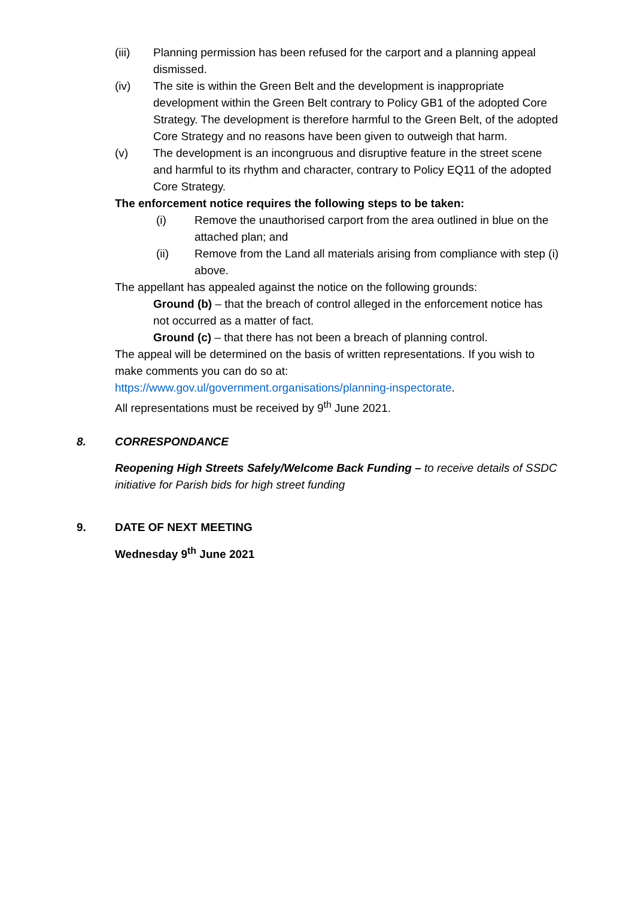(iii) Planning permission has been refused for the carport and a planning appeal dismissed.
(iv) The site is within the Green Belt and the development is inappropriate development within the Green Belt contrary to Policy GB1 of the adopted Core Strategy. The development is therefore harmful to the Green Belt, of the adopted Core Strategy and no reasons have been given to outweigh that harm.
(v) The development is an incongruous and disruptive feature in the street scene and harmful to its rhythm and character, contrary to Policy EQ11 of the adopted Core Strategy.
The enforcement notice requires the following steps to be taken:
(i) Remove the unauthorised carport from the area outlined in blue on the attached plan; and
(ii) Remove from the Land all materials arising from compliance with step (i) above.
The appellant has appealed against the notice on the following grounds:
Ground (b) – that the breach of control alleged in the enforcement notice has not occurred as a matter of fact.
Ground (c) – that there has not been a breach of planning control.
The appeal will be determined on the basis of written representations. If you wish to make comments you can do so at:
https://www.gov.ul/government.organisations/planning-inspectorate.
All representations must be received by 9<sup>th</sup> June 2021.
8. CORRESPONDANCE
Reopening High Streets Safely/Welcome Back Funding – to receive details of SSDC initiative for Parish bids for high street funding
9. DATE OF NEXT MEETING
Wednesday 9<sup>th</sup> June 2021